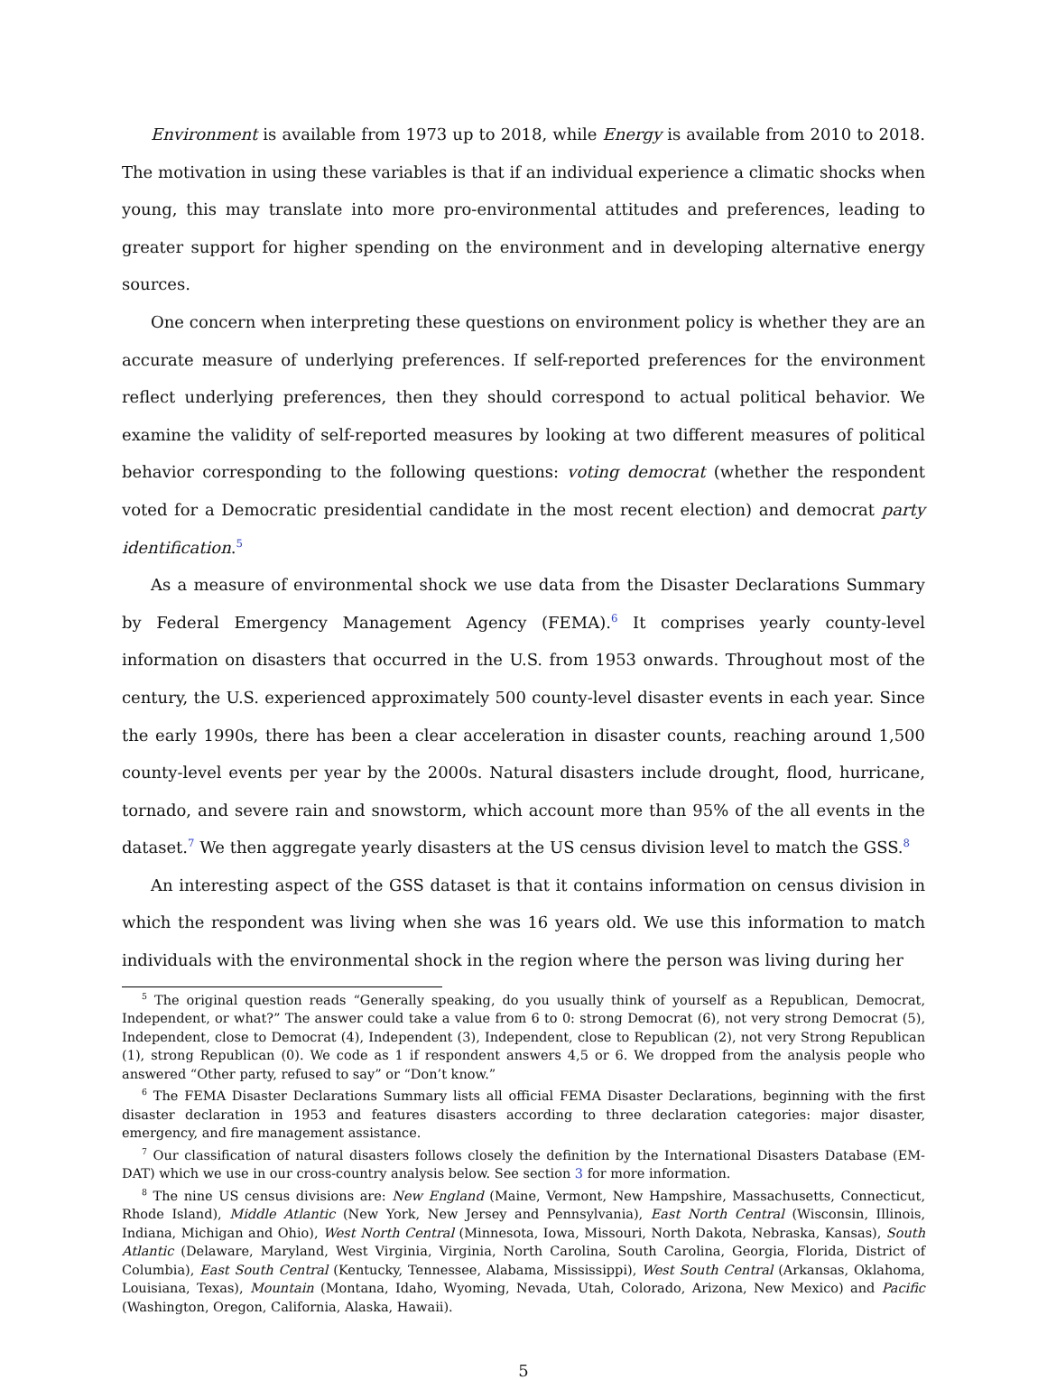Environment is available from 1973 up to 2018, while Energy is available from 2010 to 2018. The motivation in using these variables is that if an individual experience a climatic shocks when young, this may translate into more pro-environmental attitudes and preferences, leading to greater support for higher spending on the environment and in developing alternative energy sources.
One concern when interpreting these questions on environment policy is whether they are an accurate measure of underlying preferences. If self-reported preferences for the environment reflect underlying preferences, then they should correspond to actual political behavior. We examine the validity of self-reported measures by looking at two different measures of political behavior corresponding to the following questions: voting democrat (whether the respondent voted for a Democratic presidential candidate in the most recent election) and democrat party identification.<sup>5</sup>
As a measure of environmental shock we use data from the Disaster Declarations Summary by Federal Emergency Management Agency (FEMA).<sup>6</sup> It comprises yearly county-level information on disasters that occurred in the U.S. from 1953 onwards. Throughout most of the century, the U.S. experienced approximately 500 county-level disaster events in each year. Since the early 1990s, there has been a clear acceleration in disaster counts, reaching around 1,500 county-level events per year by the 2000s. Natural disasters include drought, flood, hurricane, tornado, and severe rain and snowstorm, which account more than 95% of the all events in the dataset.<sup>7</sup> We then aggregate yearly disasters at the US census division level to match the GSS.<sup>8</sup>
An interesting aspect of the GSS dataset is that it contains information on census division in which the respondent was living when she was 16 years old. We use this information to match individuals with the environmental shock in the region where the person was living during her
<sup>5</sup> The original question reads “Generally speaking, do you usually think of yourself as a Republican, Democrat, Independent, or what?” The answer could take a value from 6 to 0: strong Democrat (6), not very strong Democrat (5), Independent, close to Democrat (4), Independent (3), Independent, close to Republican (2), not very Strong Republican (1), strong Republican (0). We code as 1 if respondent answers 4,5 or 6. We dropped from the analysis people who answered “Other party, refused to say” or “Don’t know.”
<sup>6</sup> The FEMA Disaster Declarations Summary lists all official FEMA Disaster Declarations, beginning with the first disaster declaration in 1953 and features disasters according to three declaration categories: major disaster, emergency, and fire management assistance.
<sup>7</sup> Our classification of natural disasters follows closely the definition by the International Disasters Database (EM-DAT) which we use in our cross-country analysis below. See section 3 for more information.
<sup>8</sup> The nine US census divisions are: New England (Maine, Vermont, New Hampshire, Massachusetts, Connecticut, Rhode Island), Middle Atlantic (New York, New Jersey and Pennsylvania), East North Central (Wisconsin, Illinois, Indiana, Michigan and Ohio), West North Central (Minnesota, Iowa, Missouri, North Dakota, Nebraska, Kansas), South Atlantic (Delaware, Maryland, West Virginia, Virginia, North Carolina, South Carolina, Georgia, Florida, District of Columbia), East South Central (Kentucky, Tennessee, Alabama, Mississippi), West South Central (Arkansas, Oklahoma, Louisiana, Texas), Mountain (Montana, Idaho, Wyoming, Nevada, Utah, Colorado, Arizona, New Mexico) and Pacific (Washington, Oregon, California, Alaska, Hawaii).
5